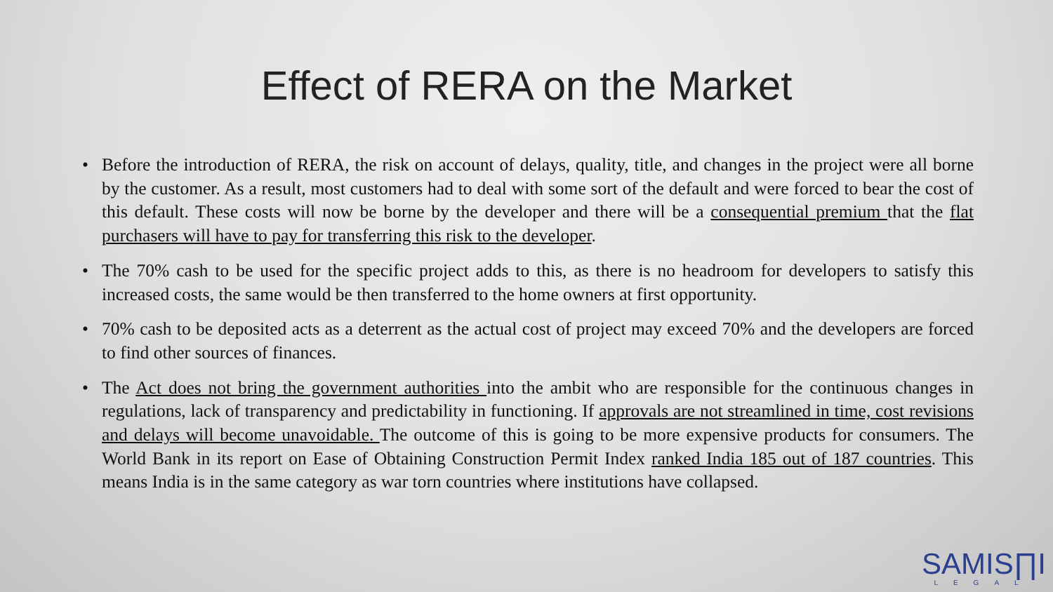Effect of RERA on the Market
• Before the introduction of RERA, the risk on account of delays, quality, title, and changes in the project were all borne by the customer. As a result, most customers had to deal with some sort of the default and were forced to bear the cost of this default. These costs will now be borne by the developer and there will be a consequential premium that the flat purchasers will have to pay for transferring this risk to the developer.
• The 70% cash to be used for the specific project adds to this, as there is no headroom for developers to satisfy this increased costs, the same would be then transferred to the home owners at first opportunity.
• 70% cash to be deposited acts as a deterrent as the actual cost of project may exceed 70% and the developers are forced to find other sources of finances.
• The Act does not bring the government authorities into the ambit who are responsible for the continuous changes in regulations, lack of transparency and predictability in functioning. If approvals are not streamlined in time, cost revisions and delays will become unavoidable. The outcome of this is going to be more expensive products for consumers. The World Bank in its report on Ease of Obtaining Construction Permit Index ranked India 185 out of 187 countries. This means India is in the same category as war torn countries where institutions have collapsed.
SAMIS∏I
LEGAL